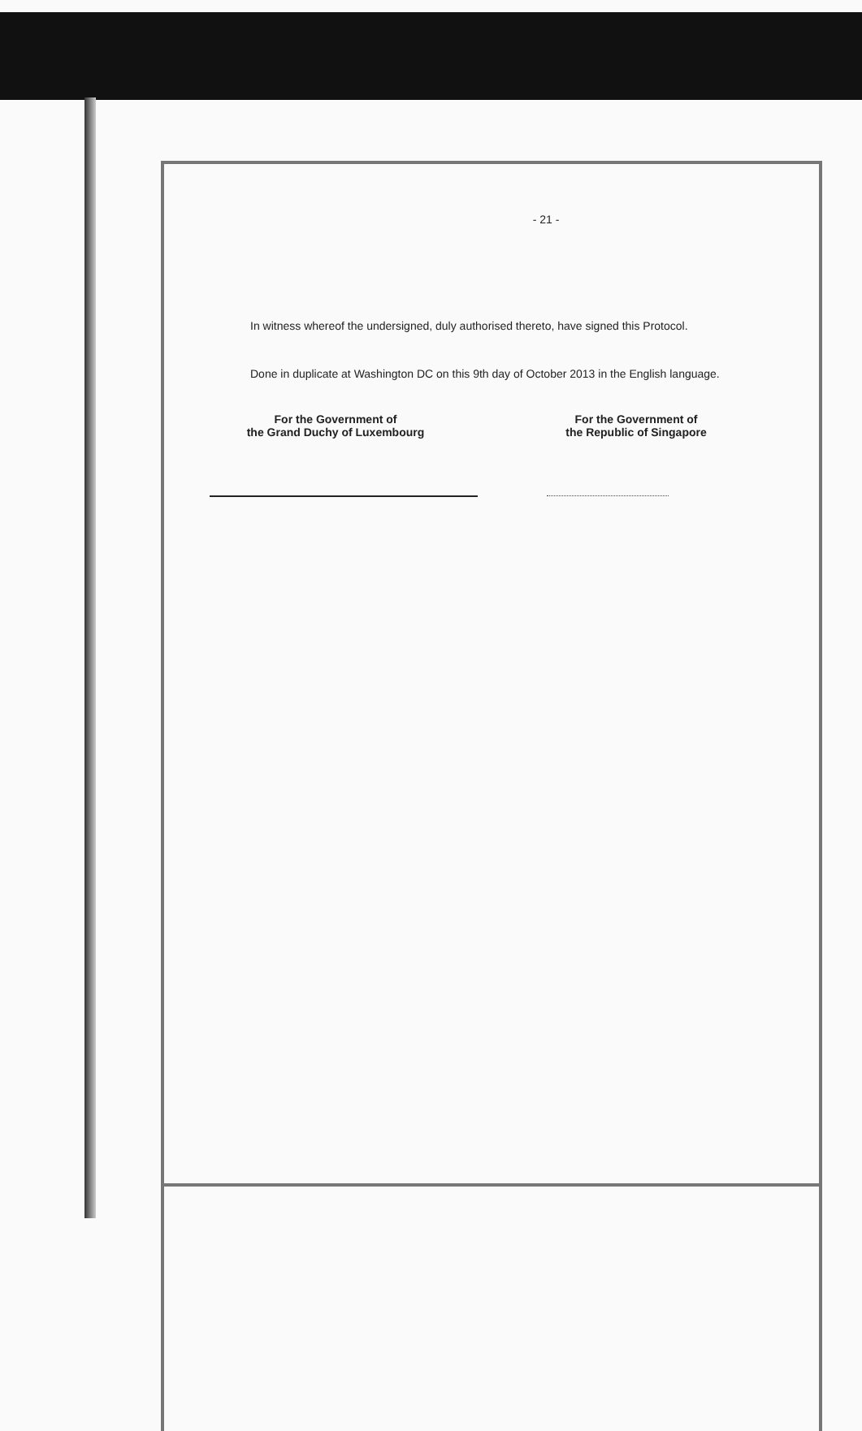- 21 -
In witness whereof the undersigned, duly authorised thereto, have signed this Protocol.
Done in duplicate at Washington DC on this 9th day of October 2013 in the English language.
For the Government of
the Grand Duchy of Luxembourg
For the Government of
the Republic of Singapore